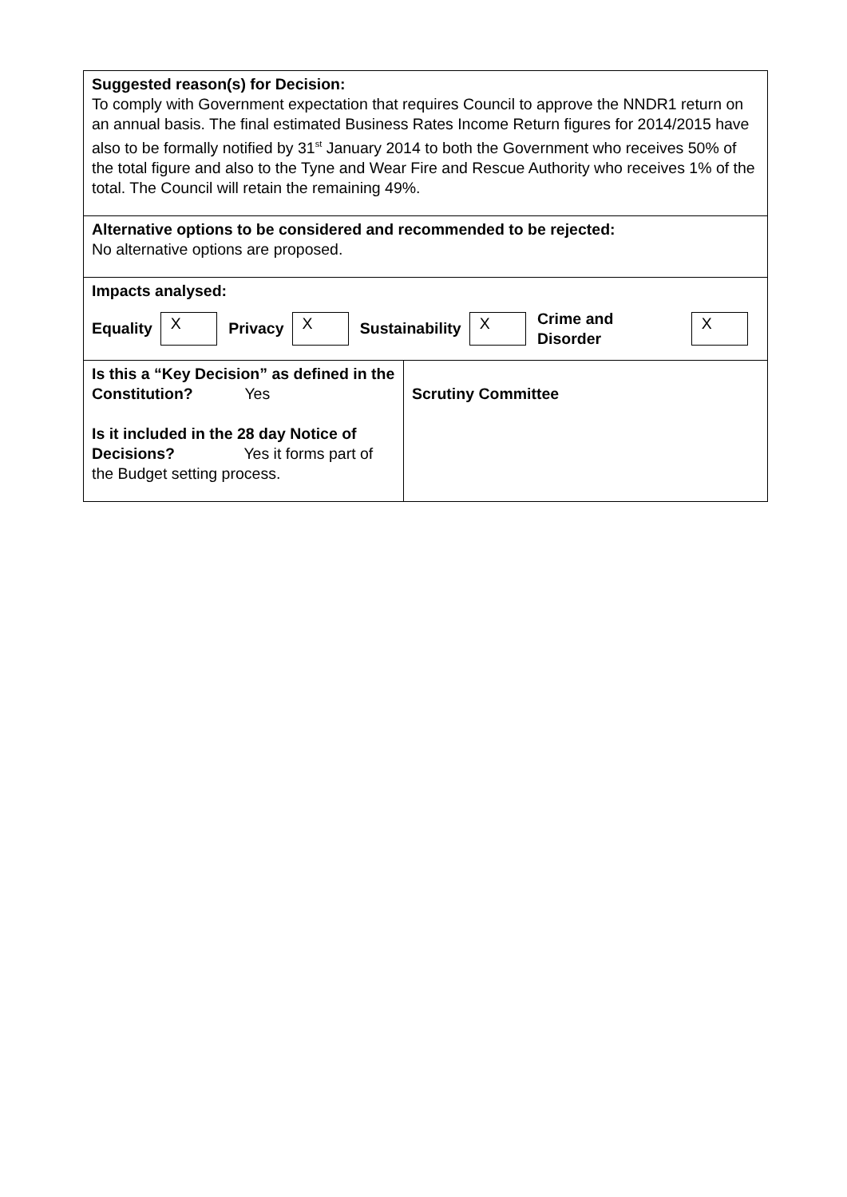| Suggested reason(s) for Decision: To comply with Government expectation that requires Council to approve the NNDR1 return on an annual basis. The final estimated Business Rates Income Return figures for 2014/2015 have also to be formally notified by 31<sup>st</sup> January 2014 to both the Government who receives 50% of the total figure and also to the Tyne and Wear Fire and Rescue Authority who receives 1% of the total. The Council will retain the remaining 49%. | |
| Alternative options to be considered and recommended to be rejected: No alternative options are proposed. | |
| Impacts analysed: Equality X Privacy X Sustainability X Crime and Disorder X | |
| Is this a “Key Decision” as defined in the Constitution? Yes Is it included in the 28 day Notice of Decisions? Yes it forms part of the Budget setting process. | Scrutiny Committee |